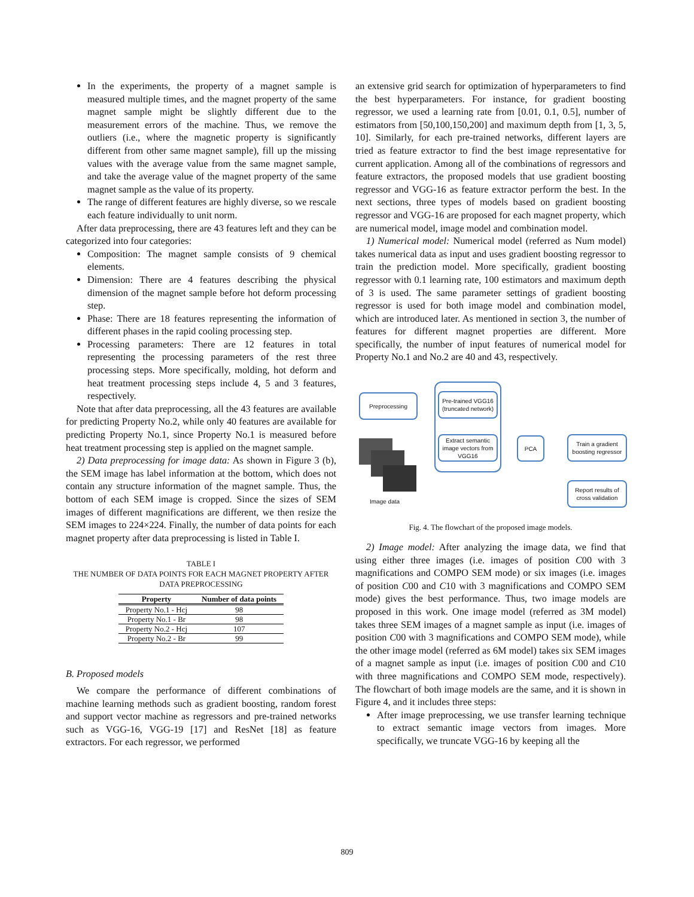In the experiments, the property of a magnet sample is measured multiple times, and the magnet property of the same magnet sample might be slightly different due to the measurement errors of the machine. Thus, we remove the outliers (i.e., where the magnetic property is significantly different from other same magnet sample), fill up the missing values with the average value from the same magnet sample, and take the average value of the magnet property of the same magnet sample as the value of its property.
The range of different features are highly diverse, so we rescale each feature individually to unit norm.
After data preprocessing, there are 43 features left and they can be categorized into four categories:
Composition: The magnet sample consists of 9 chemical elements.
Dimension: There are 4 features describing the physical dimension of the magnet sample before hot deform processing step.
Phase: There are 18 features representing the information of different phases in the rapid cooling processing step.
Processing parameters: There are 12 features in total representing the processing parameters of the rest three processing steps. More specifically, molding, hot deform and heat treatment processing steps include 4, 5 and 3 features, respectively.
Note that after data preprocessing, all the 43 features are available for predicting Property No.2, while only 40 features are available for predicting Property No.1, since Property No.1 is measured before heat treatment processing step is applied on the magnet sample.
2) Data preprocessing for image data: As shown in Figure 3 (b), the SEM image has label information at the bottom, which does not contain any structure information of the magnet sample. Thus, the bottom of each SEM image is cropped. Since the sizes of SEM images of different magnifications are different, we then resize the SEM images to 224×224. Finally, the number of data points for each magnet property after data preprocessing is listed in Table I.
TABLE I
THE NUMBER OF DATA POINTS FOR EACH MAGNET PROPERTY AFTER DATA PREPROCESSING
| Property | Number of data points |
| --- | --- |
| Property No.1 - Hcj | 98 |
| Property No.1 - Br | 98 |
| Property No.2 - Hcj | 107 |
| Property No.2 - Br | 99 |
B. Proposed models
We compare the performance of different combinations of machine learning methods such as gradient boosting, random forest and support vector machine as regressors and pre-trained networks such as VGG-16, VGG-19 [17] and ResNet [18] as feature extractors. For each regressor, we performed
an extensive grid search for optimization of hyperparameters to find the best hyperparameters. For instance, for gradient boosting regressor, we used a learning rate from [0.01, 0.1, 0.5], number of estimators from [50,100,150,200] and maximum depth from [1, 3, 5, 10]. Similarly, for each pre-trained networks, different layers are tried as feature extractor to find the best image representative for current application. Among all of the combinations of regressors and feature extractors, the proposed models that use gradient boosting regressor and VGG-16 as feature extractor perform the best. In the next sections, three types of models based on gradient boosting regressor and VGG-16 are proposed for each magnet property, which are numerical model, image model and combination model.
1) Numerical model: Numerical model (referred as Num model) takes numerical data as input and uses gradient boosting regressor to train the prediction model. More specifically, gradient boosting regressor with 0.1 learning rate, 100 estimators and maximum depth of 3 is used. The same parameter settings of gradient boosting regressor is used for both image model and combination model, which are introduced later. As mentioned in section 3, the number of features for different magnet properties are different. More specifically, the number of input features of numerical model for Property No.1 and No.2 are 40 and 43, respectively.
Preprocessing
Pre-trained VGG16 (truncated network)
Extract semantic image vectors from VGG16
PCA
Train a gradient boosting regressor
Report results of cross validation
Image data
Fig. 4. The flowchart of the proposed image models.
2) Image model: After analyzing the image data, we find that using either three images (i.e. images of position C00 with 3 magnifications and COMPO SEM mode) or six images (i.e. images of position C00 and C10 with 3 magnifications and COMPO SEM mode) gives the best performance. Thus, two image models are proposed in this work. One image model (referred as 3M model) takes three SEM images of a magnet sample as input (i.e. images of position C00 with 3 magnifications and COMPO SEM mode), while the other image model (referred as 6M model) takes six SEM images of a magnet sample as input (i.e. images of position C00 and C10 with three magnifications and COMPO SEM mode, respectively). The flowchart of both image models are the same, and it is shown in Figure 4, and it includes three steps:
After image preprocessing, we use transfer learning technique to extract semantic image vectors from images. More specifically, we truncate VGG-16 by keeping all the
809